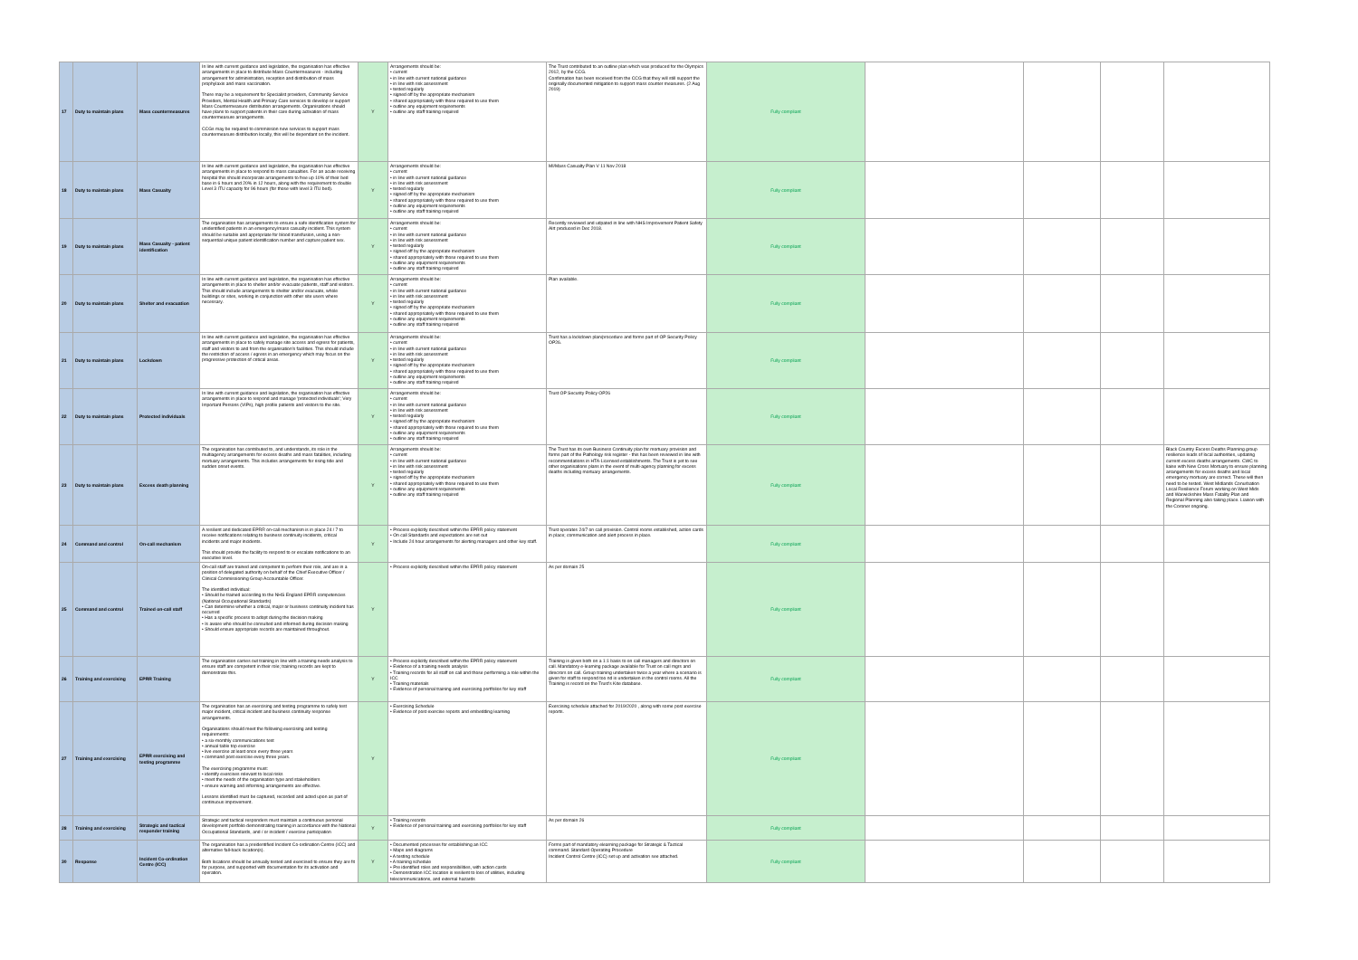| 17 | Duty to maintain plans | Mass countermeasures | In line with current guidance and legislation, the organisation has effective arrangements in place to distribute Mass Countermeasures - including arrangement for administration, reception and distribution of mass prophylaxis and mass vaccination. There may be a requirement for Specialist providers, Community Service Providers, Mental Health and Primary Care services to develop or support Mass Countermeasure distribution arrangements. Organisations should have plans to support patients in their care during activation of mass countermeasure arrangements. CCGs may be required to commission new services to support mass countermeasure distribution locally, this will be dependant on the incident. | Y | Arrangements should be: • current • in line with current national guidance • in line with risk assessment • tested regularly • signed off by the appropriate mechanism • shared appropriately with those required to use them • outline any equipment requirements • outline any staff training required | The Trust contributed to an outline plan which was produced for the Olympics 2012, by the CCG. Confirmation has been received from the CCG that they will still support the originally documented mitigation to support mass counter measures. (2 Aug 2019) | Fully compliant | | | | |
| 18 | Duty to maintain plans | Mass Casualty | In line with current guidance and legislation, the organisation has effective arrangements in place to respond to mass casualties. For an acute receiving hospital this should incorporate arrangements to free up 10% of their bed base in 6 hours and 20% in 12 hours, along with the requirement to double Level 3 ITU capacity for 96 hours (for those with level 3 ITU bed). | Y | Arrangements should be: • current • in line with current national guidance • in line with risk assessment • tested regularly • signed off by the appropriate mechanism • shared appropriately with those required to use them • outline any equipment requirements • outline any staff training required | MI/Mass Casualty Plan V 11 Nov 2018 | Fully compliant | | | | |
| 19 | Duty to maintain plans | Mass Casualty - patient identification | The organisation has arrangements to ensure a safe identification system for unidentified patients in an emergency/mass casualty incident. This system should be suitable and appropriate for blood transfusion, using a non-sequential unique patient identification number and capture patient sex. | Y | Arrangements should be: • current • in line with current national guidance • in line with risk assessment • tested regularly • signed off by the appropriate mechanism • shared appropriately with those required to use them • outline any equipment requirements • outline any staff training required | Recently reviewed and udpated in line with NHS Improvement Patient Safety Alrt produced in Dec 2018. | Fully compliant | | | | |
| 20 | Duty to maintain plans | Shelter and evacuation | In line with current guidance and legislation, the organisation has effective arrangements in place to shelter and/or evacuate patients, staff and visitors. This should include arrangements to shelter and/or evacuate, whole buildings or sites, working in conjunction with other site users where necessary. | Y | Arrangements should be: • current • in line with current national guidance • in line with risk assessment • tested regularly • signed off by the appropriate mechanism • shared appropriately with those required to use them • outline any equipment requirements • outline any staff training required | Plan available. | Fully compliant | | | | |
| 21 | Duty to maintain plans | Lockdown | In line with current guidance and legislation, the organisation has effective arrangements in place to safely manage site access and egress for patients, staff and visitors to and from the organisation's facilities. This should include the restriction of access / egress in an emergency which may focus on the progressive protection of critical areas. | Y | Arrangements should be: • current • in line with current national guidance • in line with risk assessment • tested regularly • signed off by the appropriate mechanism • shared appropriately with those required to use them • outline any equipment requirements • outline any staff training required | Trust has a lockdown plan/procedure and forms part of OP Security Policy OP26. | Fully compliant | | | | |
| 22 | Duty to maintain plans | Protected individuals | In line with current guidance and legislation, the organisation has effective arrangements in place to respond and manage 'protected individuals'; Very Important Persons (VIPs), high profile patients and visitors to the site. | Y | Arrangements should be: • current • in line with current national guidance • in line with risk assessment • tested regularly • signed off by the appropriate mechanism • shared appropriately with those required to use them • outline any equipment requirements • outline any staff training required | Trust OP Security Policy OP26 | Fully compliant | | | | |
| 23 | Duty to maintain plans | Excess death planning | The organisation has contributed to, and understands, its role in the multiagency arrangements for excess deaths and mass fatalities, including mortuary arrangements. This includes arrangements for rising tide and sudden onset events. | Y | Arrangements should be: • current • in line with current national guidance • in line with risk assessment • tested regularly • signed off by the appropriate mechanism • shared appropriately with those required to use them • outline any equipment requirements • outline any staff training required | The Trust has its own Business Continuity plan for mortuary provision and forms part of the Pathology risk register - this has been reviewed in line with recommendations in HTA-Licensed establishments. The Trust is yet to see other organisations plans in the event of multi-agency planning for excess deaths including mortuary arrangements. | Fully compliant | | | | Black Country Excess Deaths Planning group resilience leads of local authorities, updating current excess deaths arrangements. CWC to liaise with New Cross Mortuary to ensure planning arrangements for excess deaths and local emergency mortuary are correct. These will then need to be tested. West Midlands Conurbation Local Resilience Forum working on West Mids and Warwickshire Mass Fatality Plan and Regional Planning also taking place. Liaison with the Coroner ongoing. |
| 24 | Command and control | On-call mechanism | A resilient and dedicated EPRR on-call mechanism is in place 24 / 7 to receive notifications relating to business continuity incidents, critical incidents and major incidents. This should provide the facility to respond to or escalate notifications to an executive level. | Y | • Process explicitly described within the EPRR policy statement • On call Standards and expectations are set out • Include 24 hour arrangements for alerting managers and other key staff. | Trust operates 24/7 on call provision. Control rooms established, action cards in place; communication and alert process in place. | Fully compliant | | | | |
| 25 | Command and control | Trained on-call staff | On-call staff are trained and competent to perform their role, and are in a position of delegated authority on behalf of the Chief Executive Officer / Clinical Commissioning Group Accountable Officer. The identified individual: • Should be trained according to the NHS England EPRR competencies (National Occupational Standards) • Can determine whether a critical, major or business continuity incident has occurred • Has a specific process to adopt during the decision making • Is aware who should be consulted and informed during decision making • Should ensure appropriate records are maintained throughout. | Y | • Process explicitly described within the EPRR policy statement | As per domain 25 | Fully compliant | | | | |
| 26 | Training and exercising | EPRR Training | The organisation carries out training in line with a training needs analysis to ensure staff are competent in their role; training records are kept to demonstrate this. | Y | • Process explicitly described within the EPRR policy statement • Evidence of a training needs analysis • Training records for all staff on call and those performing a role within the ICC • Training materials • Evidence of personal training and exercising portfolios for key staff | Training is given both on a 1:1 basis to on call managers and directors on call. Mandatory e-learning package available for Trust on call mgrs and direcrors on call. Group training undertaken twice a year where a scenario is given for staff to respond too nd is undertaken in the control rooms. All the Training is record on the Trust's Kite database. | Fully compliant | | | | |
| 27 | Training and exercising | EPRR exercising and testing programme | The organisation has an exercising and testing programme to safely test major incident, critical incident and business continuity response arrangements. Organisations should meet the following exercising and testing requirements: • a six-monthly communications test • annual table top exercise • live exercise at least once every three years • command post exercise every three years. The exercising programme must: • identify exercises relevant to local risks • meet the needs of the organisation type and stakeholders • ensure warning and informing arrangements are effective. Lessons identified must be captured, recorded and acted upon as part of continuous improvement. | Y | • Exercising Schedule • Evidence of post exercise reports and embedding learning | Exercising schedule attached for 2019/2020 , along with some post exercise reports. | Fully compliant | | | | |
| 28 | Training and exercising | Strategic and tactical responder training | Strategic and tactical responders must maintain a continuous personal development portfolio demonstrating training in accordance with the National Occupational Standards, and / or incident / exercise participation | Y | • Training records • Evidence of personal training and exercising portfolios for key staff | As per domain 26 | Fully compliant | | | | |
| 30 | Response | Incident Co-ordination Centre (ICC) | The organisation has a preidentified Incident Co-ordination Centre (ICC) and alternative fall-back location(s). Both locations should be annually tested and exercised to ensure they are fit for purpose, and supported with documentation for its activation and operation. | Y | • Documented processes for establishing an ICC • Maps and diagrams • A testing schedule • A training schedule • Pre identified roles and responsibilities, with action cards • Demonstration ICC location is resilient to loss of utilities, including telecommunications, and external hazards | Forms part of mandatory elearning package for Strategic & Tactical command. Standard Operating Procedure Incident Control Centre (ICC) set up and activation see attached. | Fully compliant | | | | |